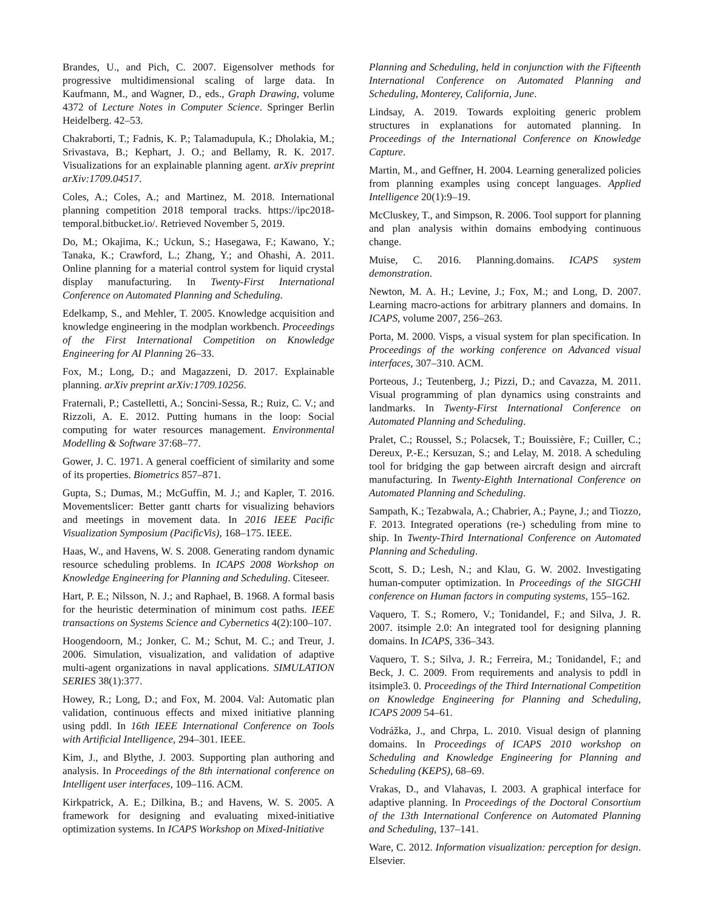Brandes, U., and Pich, C. 2007. Eigensolver methods for progressive multidimensional scaling of large data. In Kaufmann, M., and Wagner, D., eds., Graph Drawing, volume 4372 of Lecture Notes in Computer Science. Springer Berlin Heidelberg. 42–53.
Chakraborti, T.; Fadnis, K. P.; Talamadupula, K.; Dholakia, M.; Srivastava, B.; Kephart, J. O.; and Bellamy, R. K. 2017. Visualizations for an explainable planning agent. arXiv preprint arXiv:1709.04517.
Coles, A.; Coles, A.; and Martinez, M. 2018. International planning competition 2018 temporal tracks. https://ipc2018-temporal.bitbucket.io/. Retrieved November 5, 2019.
Do, M.; Okajima, K.; Uckun, S.; Hasegawa, F.; Kawano, Y.; Tanaka, K.; Crawford, L.; Zhang, Y.; and Ohashi, A. 2011. Online planning for a material control system for liquid crystal display manufacturing. In Twenty-First International Conference on Automated Planning and Scheduling.
Edelkamp, S., and Mehler, T. 2005. Knowledge acquisition and knowledge engineering in the modplan workbench. Proceedings of the First International Competition on Knowledge Engineering for AI Planning 26–33.
Fox, M.; Long, D.; and Magazzeni, D. 2017. Explainable planning. arXiv preprint arXiv:1709.10256.
Fraternali, P.; Castelletti, A.; Soncini-Sessa, R.; Ruiz, C. V.; and Rizzoli, A. E. 2012. Putting humans in the loop: Social computing for water resources management. Environmental Modelling & Software 37:68–77.
Gower, J. C. 1971. A general coefficient of similarity and some of its properties. Biometrics 857–871.
Gupta, S.; Dumas, M.; McGuffin, M. J.; and Kapler, T. 2016. Movementslicer: Better gantt charts for visualizing behaviors and meetings in movement data. In 2016 IEEE Pacific Visualization Symposium (PacificVis), 168–175. IEEE.
Haas, W., and Havens, W. S. 2008. Generating random dynamic resource scheduling problems. In ICAPS 2008 Workshop on Knowledge Engineering for Planning and Scheduling. Citeseer.
Hart, P. E.; Nilsson, N. J.; and Raphael, B. 1968. A formal basis for the heuristic determination of minimum cost paths. IEEE transactions on Systems Science and Cybernetics 4(2):100–107.
Hoogendoorn, M.; Jonker, C. M.; Schut, M. C.; and Treur, J. 2006. Simulation, visualization, and validation of adaptive multi-agent organizations in naval applications. SIMULATION SERIES 38(1):377.
Howey, R.; Long, D.; and Fox, M. 2004. Val: Automatic plan validation, continuous effects and mixed initiative planning using pddl. In 16th IEEE International Conference on Tools with Artificial Intelligence, 294–301. IEEE.
Kim, J., and Blythe, J. 2003. Supporting plan authoring and analysis. In Proceedings of the 8th international conference on Intelligent user interfaces, 109–116. ACM.
Kirkpatrick, A. E.; Dilkina, B.; and Havens, W. S. 2005. A framework for designing and evaluating mixed-initiative optimization systems. In ICAPS Workshop on Mixed-Initiative
Planning and Scheduling, held in conjunction with the Fifteenth International Conference on Automated Planning and Scheduling, Monterey, California, June.
Lindsay, A. 2019. Towards exploiting generic problem structures in explanations for automated planning. In Proceedings of the International Conference on Knowledge Capture.
Martin, M., and Geffner, H. 2004. Learning generalized policies from planning examples using concept languages. Applied Intelligence 20(1):9–19.
McCluskey, T., and Simpson, R. 2006. Tool support for planning and plan analysis within domains embodying continuous change.
Muise, C. 2016. Planning.domains. ICAPS system demonstration.
Newton, M. A. H.; Levine, J.; Fox, M.; and Long, D. 2007. Learning macro-actions for arbitrary planners and domains. In ICAPS, volume 2007, 256–263.
Porta, M. 2000. Visps, a visual system for plan specification. In Proceedings of the working conference on Advanced visual interfaces, 307–310. ACM.
Porteous, J.; Teutenberg, J.; Pizzi, D.; and Cavazza, M. 2011. Visual programming of plan dynamics using constraints and landmarks. In Twenty-First International Conference on Automated Planning and Scheduling.
Pralet, C.; Roussel, S.; Polacsek, T.; Bouissière, F.; Cuiller, C.; Dereux, P.-E.; Kersuzan, S.; and Lelay, M. 2018. A scheduling tool for bridging the gap between aircraft design and aircraft manufacturing. In Twenty-Eighth International Conference on Automated Planning and Scheduling.
Sampath, K.; Tezabwala, A.; Chabrier, A.; Payne, J.; and Tiozzo, F. 2013. Integrated operations (re-) scheduling from mine to ship. In Twenty-Third International Conference on Automated Planning and Scheduling.
Scott, S. D.; Lesh, N.; and Klau, G. W. 2002. Investigating human-computer optimization. In Proceedings of the SIGCHI conference on Human factors in computing systems, 155–162.
Vaquero, T. S.; Romero, V.; Tonidandel, F.; and Silva, J. R. 2007. itsimple 2.0: An integrated tool for designing planning domains. In ICAPS, 336–343.
Vaquero, T. S.; Silva, J. R.; Ferreira, M.; Tonidandel, F.; and Beck, J. C. 2009. From requirements and analysis to pddl in itsimple3. 0. Proceedings of the Third International Competition on Knowledge Engineering for Planning and Scheduling, ICAPS 2009 54–61.
Vodrážka, J., and Chrpa, L. 2010. Visual design of planning domains. In Proceedings of ICAPS 2010 workshop on Scheduling and Knowledge Engineering for Planning and Scheduling (KEPS), 68–69.
Vrakas, D., and Vlahavas, I. 2003. A graphical interface for adaptive planning. In Proceedings of the Doctoral Consortium of the 13th International Conference on Automated Planning and Scheduling, 137–141.
Ware, C. 2012. Information visualization: perception for design. Elsevier.